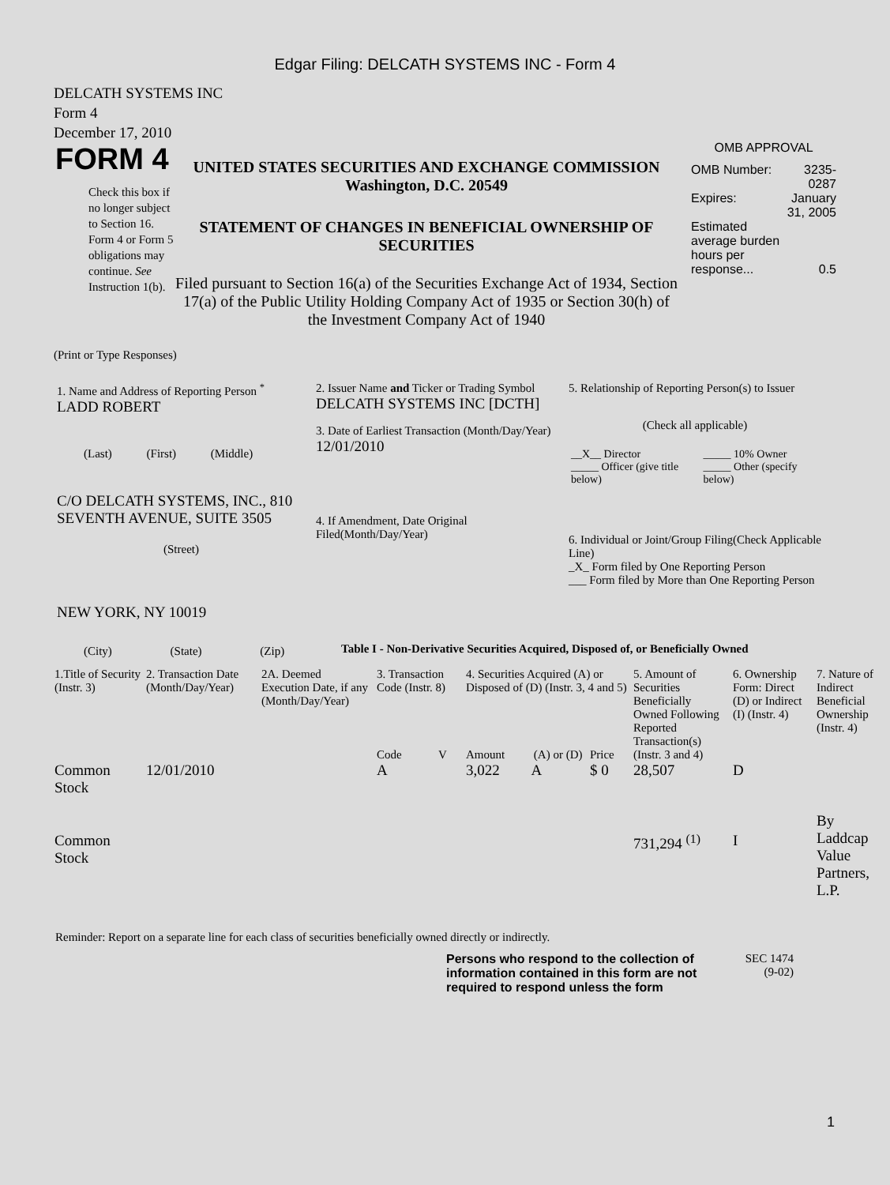Edgar Filing: DELCATH SYSTEMS INC - Form 4
DELCATH SYSTEMS INC
Form 4
December 17, 2010
FORM 4
Check this box if no longer subject to Section 16. Form 4 or Form 5 obligations may continue. See Instruction 1(b).
UNITED STATES SECURITIES AND EXCHANGE COMMISSION
Washington, D.C. 20549
STATEMENT OF CHANGES IN BENEFICIAL OWNERSHIP OF SECURITIES
Filed pursuant to Section 16(a) of the Securities Exchange Act of 1934, Section 17(a) of the Public Utility Holding Company Act of 1935 or Section 30(h) of the Investment Company Act of 1940
OMB APPROVAL
| OMB Number: | 3235-0287 |
| Expires: | January 31, 2005 |
| Estimated average burden hours per response... | 0.5 |
(Print or Type Responses)
1. Name and Address of Reporting Person <sup>*</sup>
LADD ROBERT
(Last) (First) (Middle)
C/O DELCATH SYSTEMS, INC., 810 SEVENTH AVENUE, SUITE 3505
(Street)
NEW YORK, NY 10019
(City) (State) (Zip)
2. Issuer Name and Ticker or Trading Symbol
DELCATH SYSTEMS INC [DCTH]
3. Date of Earliest Transaction (Month/Day/Year)
12/01/2010
4. If Amendment, Date Original Filed(Month/Day/Year)
5. Relationship of Reporting Person(s) to Issuer
(Check all applicable)
| __X__ Director | _____ 10% Owner |
| _____ Officer (give title below) | _____ Other (specify below) |
6. Individual or Joint/Group Filing(Check Applicable Line)
_X_ Form filed by One Reporting Person
___ Form filed by More than One Reporting Person
Table I - Non-Derivative Securities Acquired, Disposed of, or Beneficially Owned
| 1.Title of Security (Instr. 3) | 2. Transaction Date (Month/Day/Year) | 2A. Deemed Execution Date, if any (Month/Day/Year) | 3. Transaction Code (Instr. 8) | | 4. Securities Acquired (A) or Disposed of (D) (Instr. 3, 4 and 5) | | | 5. Amount of Securities Beneficially Owned Following Reported Transaction(s) (Instr. 3 and 4) | 6. Ownership Form: Direct (D) or Indirect (I) (Instr. 4) | 7. Nature of Indirect Beneficial Ownership (Instr. 4) |
| --- | --- | --- | --- | --- | --- | --- | --- | --- | --- | --- |
| | | | Code | V | Amount | (A) or (D) | Price | | | |
| Common Stock | 12/01/2010 | | A | | 3,022 | A | $ 0 | 28,507 | D | |
| Common Stock | | | | | | | | 731,294 <sup>(1)</sup> | I | By Laddcap Value Partners, L.P. |
Reminder: Report on a separate line for each class of securities beneficially owned directly or indirectly.
Persons who respond to the collection of information contained in this form are not required to respond unless the form
SEC 1474
(9-02)
1